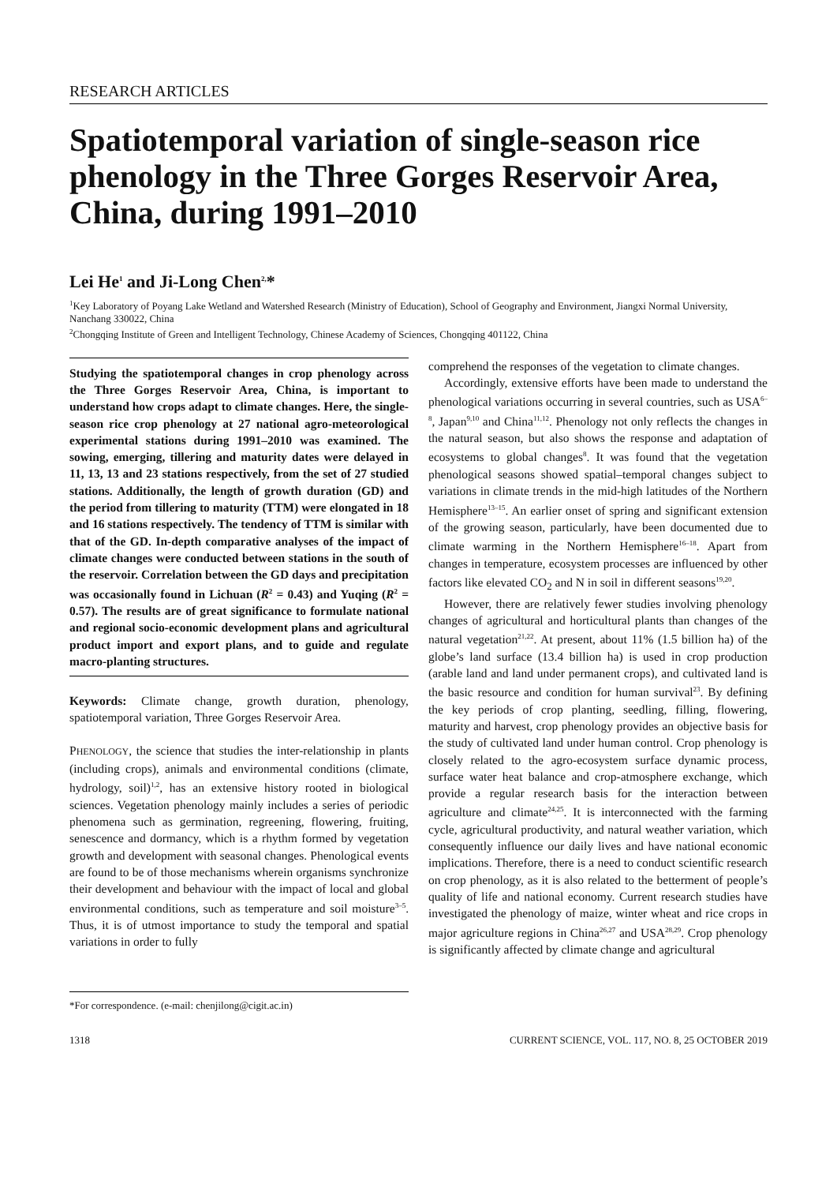RESEARCH ARTICLES
Spatiotemporal variation of single-season rice phenology in the Three Gorges Reservoir Area, China, during 1991–2010
Lei He<sup>1</sup> and Ji-Long Chen<sup>2,</sup>*
<sup>1</sup> Key Laboratory of Poyang Lake Wetland and Watershed Research (Ministry of Education), School of Geography and Environment, Jiangxi Normal University, Nanchang 330022, China
<sup>2</sup> Chongqing Institute of Green and Intelligent Technology, Chinese Academy of Sciences, Chongqing 401122, China
Studying the spatiotemporal changes in crop phenology across the Three Gorges Reservoir Area, China, is important to understand how crops adapt to climate changes. Here, the single-season rice crop phenology at 27 national agro-meteorological experimental stations during 1991–2010 was examined. The sowing, emerging, tillering and maturity dates were delayed in 11, 13, 13 and 23 stations respectively, from the set of 27 studied stations. Additionally, the length of growth duration (GD) and the period from tillering to maturity (TTM) were elongated in 18 and 16 stations respectively. The tendency of TTM is similar with that of the GD. In-depth comparative analyses of the impact of climate changes were conducted between stations in the south of the reservoir. Correlation between the GD days and precipitation was occasionally found in Lichuan (R<sup>2</sup> = 0.43) and Yuqing (R<sup>2</sup> = 0.57). The results are of great significance to formulate national and regional socio-economic development plans and agricultural product import and export plans, and to guide and regulate macro-planting structures.
Keywords: Climate change, growth duration, phenology, spatiotemporal variation, Three Gorges Reservoir Area.
PHENOLOGY, the science that studies the inter-relationship in plants (including crops), animals and environmental conditions (climate, hydrology, soil)<sup>1,2</sup>, has an extensive history rooted in biological sciences. Vegetation phenology mainly includes a series of periodic phenomena such as germination, regreening, flowering, fruiting, senescence and dormancy, which is a rhythm formed by vegetation growth and development with seasonal changes. Phenological events are found to be of those mechanisms wherein organisms synchronize their development and behaviour with the impact of local and global environmental conditions, such as temperature and soil moisture<sup>3–5</sup>. Thus, it is of utmost importance to study the temporal and spatial variations in order to fully
*For correspondence. (e-mail: chenjilong@cigit.ac.in)
comprehend the responses of the vegetation to climate changes.
Accordingly, extensive efforts have been made to understand the phenological variations occurring in several countries, such as USA<sup>6–8</sup>, Japan<sup>9,10</sup> and China<sup>11,12</sup>. Phenology not only reflects the changes in the natural season, but also shows the response and adaptation of ecosystems to global changes<sup>8</sup>. It was found that the vegetation phenological seasons showed spatial–temporal changes subject to variations in climate trends in the mid-high latitudes of the Northern Hemisphere<sup>13–15</sup>. An earlier onset of spring and significant extension of the growing season, particularly, have been documented due to climate warming in the Northern Hemisphere<sup>16–18</sup>. Apart from changes in temperature, ecosystem processes are influenced by other factors like elevated CO<sub>2</sub> and N in soil in different seasons<sup>19,20</sup>.
However, there are relatively fewer studies involving phenology changes of agricultural and horticultural plants than changes of the natural vegetation<sup>21,22</sup>. At present, about 11% (1.5 billion ha) of the globe’s land surface (13.4 billion ha) is used in crop production (arable land and land under permanent crops), and cultivated land is the basic resource and condition for human survival<sup>23</sup>. By defining the key periods of crop planting, seedling, filling, flowering, maturity and harvest, crop phenology provides an objective basis for the study of cultivated land under human control. Crop phenology is closely related to the agro-ecosystem surface dynamic process, surface water heat balance and crop-atmosphere exchange, which provide a regular research basis for the interaction between agriculture and climate<sup>24,25</sup>. It is interconnected with the farming cycle, agricultural productivity, and natural weather variation, which consequently influence our daily lives and have national economic implications. Therefore, there is a need to conduct scientific research on crop phenology, as it is also related to the betterment of people’s quality of life and national economy. Current research studies have investigated the phenology of maize, winter wheat and rice crops in major agriculture regions in China<sup>26,27</sup> and USA<sup>28,29</sup>. Crop phenology is significantly affected by climate change and agricultural
1318 CURRENT SCIENCE, VOL. 117, NO. 8, 25 OCTOBER 2019